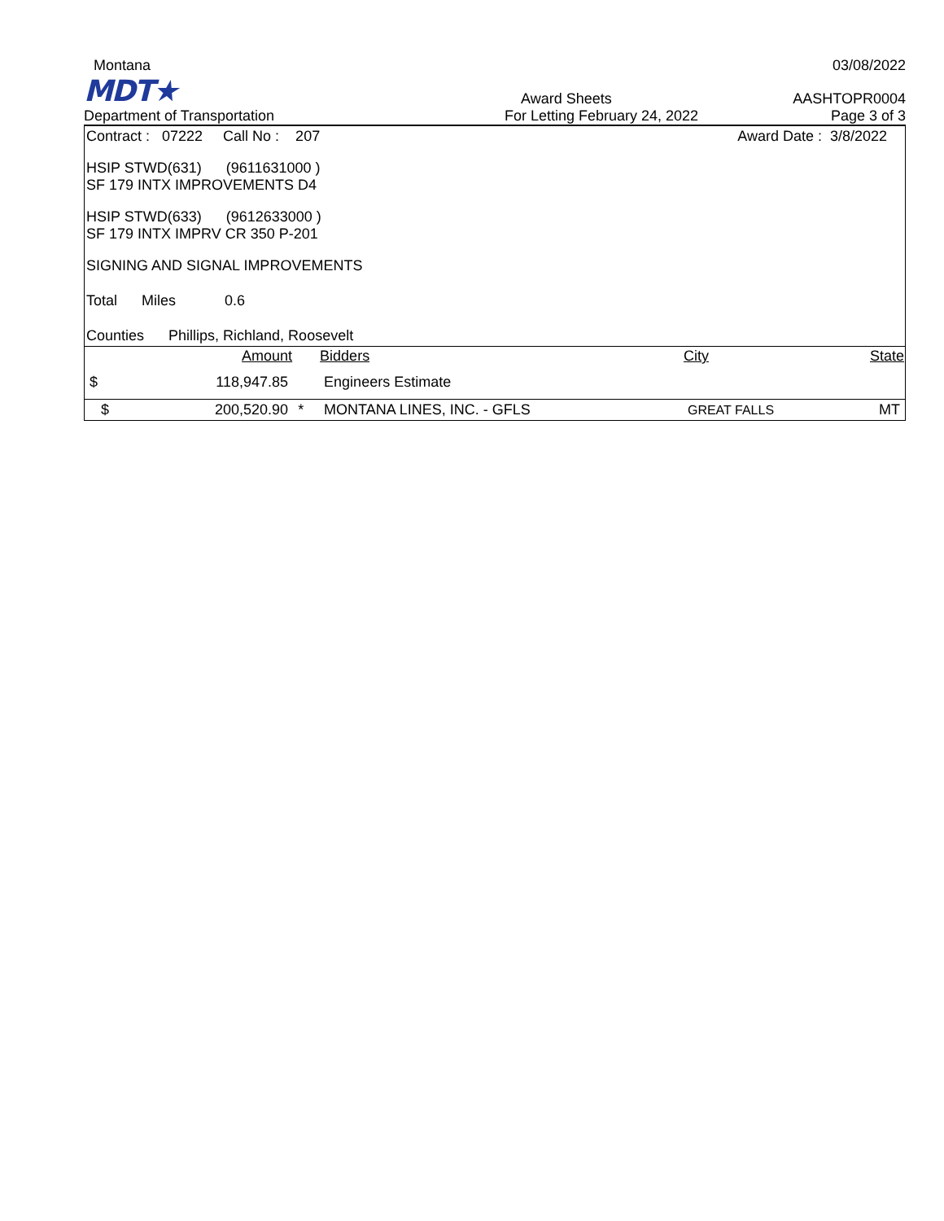Montana 03/08/2022
MDT★ Award Sheets AASHTOPR0004
Department of Transportation For Letting February 24, 2022 Page 3 of 3
Contract : 07222 Call No : 207 Award Date : 3/8/2022
HSIP STWD(631) (9611631000 )
SF 179 INTX IMPROVEMENTS D4
HSIP STWD(633) (9612633000 )
SF 179 INTX IMPRV CR 350 P-201
SIGNING AND SIGNAL IMPROVEMENTS
Total Miles 0.6
Counties Phillips, Richland, Roosevelt
| | Amount | | Bidders | City | State |
| --- | --- | --- | --- | --- | --- |
| $ | 118,947.85 | | Engineers Estimate | | |
| $ | 200,520.90 | * | MONTANA LINES, INC. - GFLS | GREAT FALLS | MT |